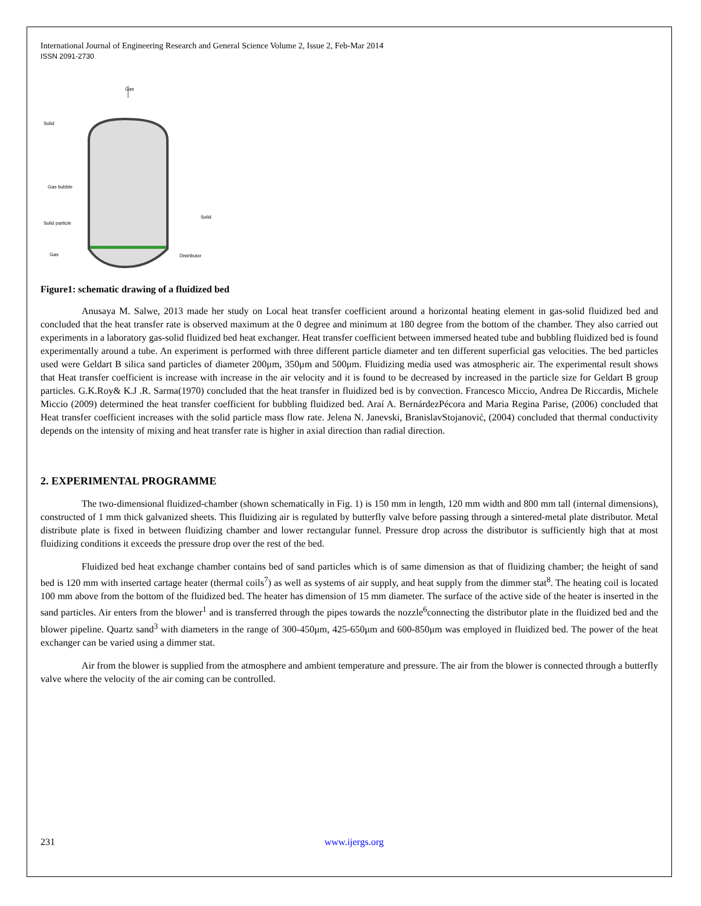International Journal of Engineering Research and General Science Volume 2, Issue 2, Feb-Mar 2014
ISSN 2091-2730
Gas
Solid
Gas bubble
Solid particle
Gas
Solid
Distributor
Figure1: schematic drawing of a fluidized bed
Anusaya M. Salwe, 2013 made her study on Local heat transfer coefficient around a horizontal heating element in gas-solid fluidized bed and concluded that the heat transfer rate is observed maximum at the 0 degree and minimum at 180 degree from the bottom of the chamber. They also carried out experiments in a laboratory gas-solid fluidized bed heat exchanger. Heat transfer coefficient between immersed heated tube and bubbling fluidized bed is found experimentally around a tube. An experiment is performed with three different particle diameter and ten different superficial gas velocities. The bed particles used were Geldart B silica sand particles of diameter 200μm, 350μm and 500μm. Fluidizing media used was atmospheric air. The experimental result shows that Heat transfer coefficient is increase with increase in the air velocity and it is found to be decreased by increased in the particle size for Geldart B group particles. G.K.Roy& K.J .R. Sarma(1970) concluded that the heat transfer in fluidized bed is by convection. Francesco Miccio, Andrea De Riccardis, Michele Miccio (2009) determined the heat transfer coefficient for bubbling fluidized bed. Araí A. BernárdezPécora and Maria Regina Parise, (2006) concluded that Heat transfer coefficient increases with the solid particle mass flow rate. Jelena N. Janevski, BranislavStojanović, (2004) concluded that thermal conductivity depends on the intensity of mixing and heat transfer rate is higher in axial direction than radial direction.
2. EXPERIMENTAL PROGRAMME
The two-dimensional fluidized-chamber (shown schematically in Fig. 1) is 150 mm in length, 120 mm width and 800 mm tall (internal dimensions), constructed of 1 mm thick galvanized sheets. This fluidizing air is regulated by butterfly valve before passing through a sintered-metal plate distributor. Metal distribute plate is fixed in between fluidizing chamber and lower rectangular funnel. Pressure drop across the distributor is sufficiently high that at most fluidizing conditions it exceeds the pressure drop over the rest of the bed.
Fluidized bed heat exchange chamber contains bed of sand particles which is of same dimension as that of fluidizing chamber; the height of sand bed is 120 mm with inserted cartage heater (thermal coils<sup>7</sup>) as well as systems of air supply, and heat supply from the dimmer stat<sup>8</sup>. The heating coil is located 100 mm above from the bottom of the fluidized bed. The heater has dimension of 15 mm diameter. The surface of the active side of the heater is inserted in the sand particles. Air enters from the blower<sup>1</sup> and is transferred through the pipes towards the nozzle<sup>6</sup>connecting the distributor plate in the fluidized bed and the blower pipeline. Quartz sand<sup>3</sup> with diameters in the range of 300-450μm, 425-650μm and 600-850μm was employed in fluidized bed. The power of the heat exchanger can be varied using a dimmer stat.
Air from the blower is supplied from the atmosphere and ambient temperature and pressure. The air from the blower is connected through a butterfly valve where the velocity of the air coming can be controlled.
231 www.ijergs.org